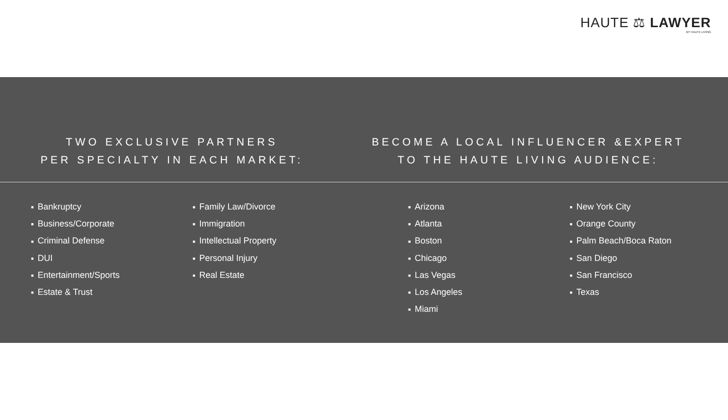HAUTE ⚖ LAWYER
BY HAUTE LIVING
TWO EXCLUSIVE PARTNERS
PER SPECIALTY IN EACH MARKET:
BECOME A LOCAL INFLUENCER &EXPERT
TO THE HAUTE LIVING AUDIENCE:
■ Bankruptcy
■ Business/Corporate
■ Criminal Defense
■ DUI
■ Entertainment/Sports
■ Estate & Trust
■ Family Law/Divorce
■ Immigration
■ Intellectual Property
■ Personal Injury
■ Real Estate
■ Arizona
■ Atlanta
■ Boston
■ Chicago
■ Las Vegas
■ Los Angeles
■ Miami
■ New York City
■ Orange County
■ Palm Beach/Boca Raton
■ San Diego
■ San Francisco
■ Texas